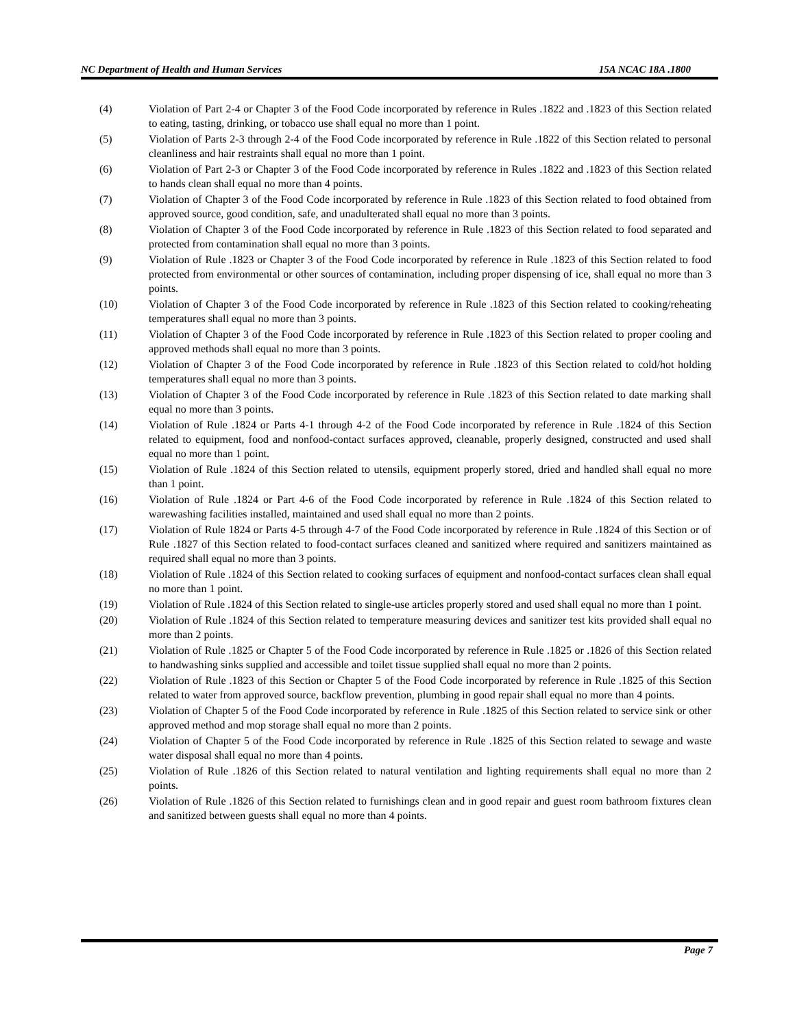NC Department of Health and Human Services 15A NCAC 18A .1800
(4) Violation of Part 2-4 or Chapter 3 of the Food Code incorporated by reference in Rules .1822 and .1823 of this Section related to eating, tasting, drinking, or tobacco use shall equal no more than 1 point.
(5) Violation of Parts 2-3 through 2-4 of the Food Code incorporated by reference in Rule .1822 of this Section related to personal cleanliness and hair restraints shall equal no more than 1 point.
(6) Violation of Part 2-3 or Chapter 3 of the Food Code incorporated by reference in Rules .1822 and .1823 of this Section related to hands clean shall equal no more than 4 points.
(7) Violation of Chapter 3 of the Food Code incorporated by reference in Rule .1823 of this Section related to food obtained from approved source, good condition, safe, and unadulterated shall equal no more than 3 points.
(8) Violation of Chapter 3 of the Food Code incorporated by reference in Rule .1823 of this Section related to food separated and protected from contamination shall equal no more than 3 points.
(9) Violation of Rule .1823 or Chapter 3 of the Food Code incorporated by reference in Rule .1823 of this Section related to food protected from environmental or other sources of contamination, including proper dispensing of ice, shall equal no more than 3 points.
(10) Violation of Chapter 3 of the Food Code incorporated by reference in Rule .1823 of this Section related to cooking/reheating temperatures shall equal no more than 3 points.
(11) Violation of Chapter 3 of the Food Code incorporated by reference in Rule .1823 of this Section related to proper cooling and approved methods shall equal no more than 3 points.
(12) Violation of Chapter 3 of the Food Code incorporated by reference in Rule .1823 of this Section related to cold/hot holding temperatures shall equal no more than 3 points.
(13) Violation of Chapter 3 of the Food Code incorporated by reference in Rule .1823 of this Section related to date marking shall equal no more than 3 points.
(14) Violation of Rule .1824 or Parts 4-1 through 4-2 of the Food Code incorporated by reference in Rule .1824 of this Section related to equipment, food and nonfood-contact surfaces approved, cleanable, properly designed, constructed and used shall equal no more than 1 point.
(15) Violation of Rule .1824 of this Section related to utensils, equipment properly stored, dried and handled shall equal no more than 1 point.
(16) Violation of Rule .1824 or Part 4-6 of the Food Code incorporated by reference in Rule .1824 of this Section related to warewashing facilities installed, maintained and used shall equal no more than 2 points.
(17) Violation of Rule 1824 or Parts 4-5 through 4-7 of the Food Code incorporated by reference in Rule .1824 of this Section or of Rule .1827 of this Section related to food-contact surfaces cleaned and sanitized where required and sanitizers maintained as required shall equal no more than 3 points.
(18) Violation of Rule .1824 of this Section related to cooking surfaces of equipment and nonfood-contact surfaces clean shall equal no more than 1 point.
(19) Violation of Rule .1824 of this Section related to single-use articles properly stored and used shall equal no more than 1 point.
(20) Violation of Rule .1824 of this Section related to temperature measuring devices and sanitizer test kits provided shall equal no more than 2 points.
(21) Violation of Rule .1825 or Chapter 5 of the Food Code incorporated by reference in Rule .1825 or .1826 of this Section related to handwashing sinks supplied and accessible and toilet tissue supplied shall equal no more than 2 points.
(22) Violation of Rule .1823 of this Section or Chapter 5 of the Food Code incorporated by reference in Rule .1825 of this Section related to water from approved source, backflow prevention, plumbing in good repair shall equal no more than 4 points.
(23) Violation of Chapter 5 of the Food Code incorporated by reference in Rule .1825 of this Section related to service sink or other approved method and mop storage shall equal no more than 2 points.
(24) Violation of Chapter 5 of the Food Code incorporated by reference in Rule .1825 of this Section related to sewage and waste water disposal shall equal no more than 4 points.
(25) Violation of Rule .1826 of this Section related to natural ventilation and lighting requirements shall equal no more than 2 points.
(26) Violation of Rule .1826 of this Section related to furnishings clean and in good repair and guest room bathroom fixtures clean and sanitized between guests shall equal no more than 4 points.
Page 7